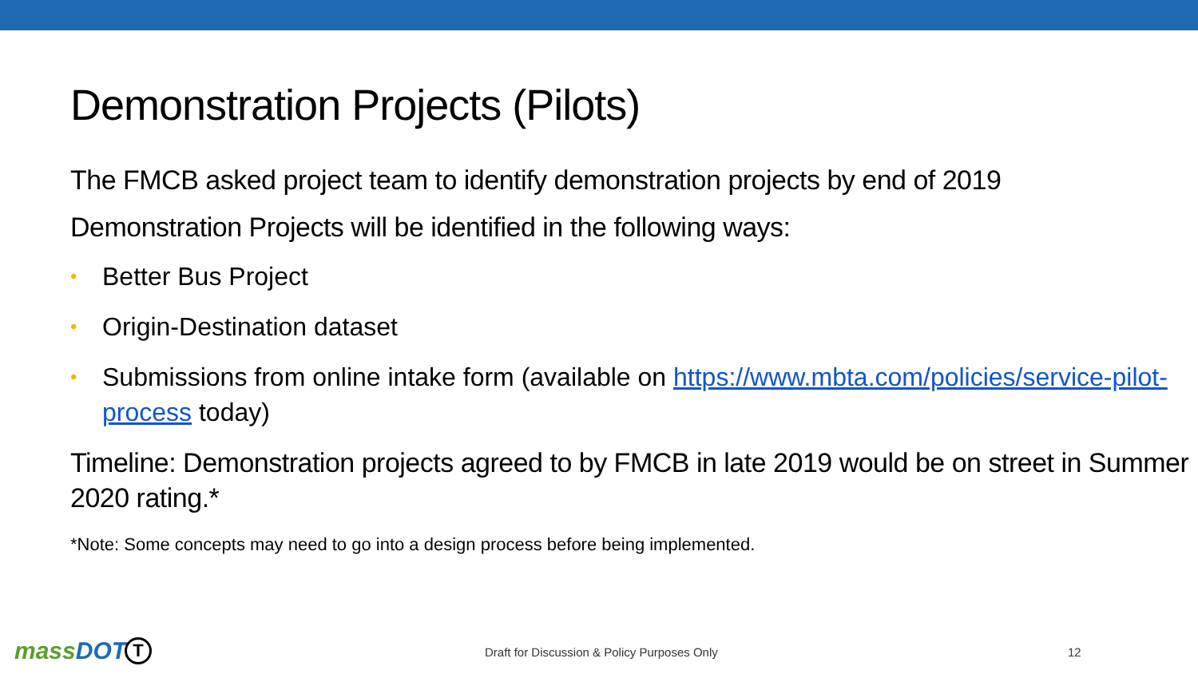Demonstration Projects (Pilots)
The FMCB asked project team to identify demonstration projects by end of 2019
Demonstration Projects will be identified in the following ways:
• Better Bus Project
• Origin-Destination dataset
• Submissions from online intake form (available on https://www.mbta.com/policies/service-pilot-process today)
Timeline: Demonstration projects agreed to by FMCB in late 2019 would be on street in Summer 2020 rating.*
*Note: Some concepts may need to go into a design process before being implemented.
massDOT T
Draft for Discussion & Policy Purposes Only
12